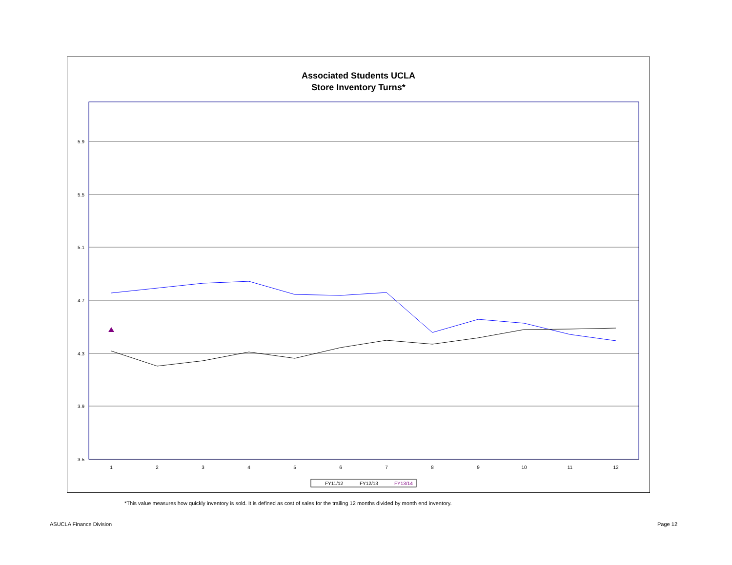Associated Students UCLA
Store Inventory Turns*
5.9
5.5
5.1
4.7
4.3
3.9
3.5
1
2
3
4
5
6
7
8
9
10
11
12
FY11/12
FY12/13
FY13/14
*This value measures how quickly inventory is sold. It is defined as cost of sales for the trailing 12 months divided by month end inventory.
ASUCLA Finance Division Page 12